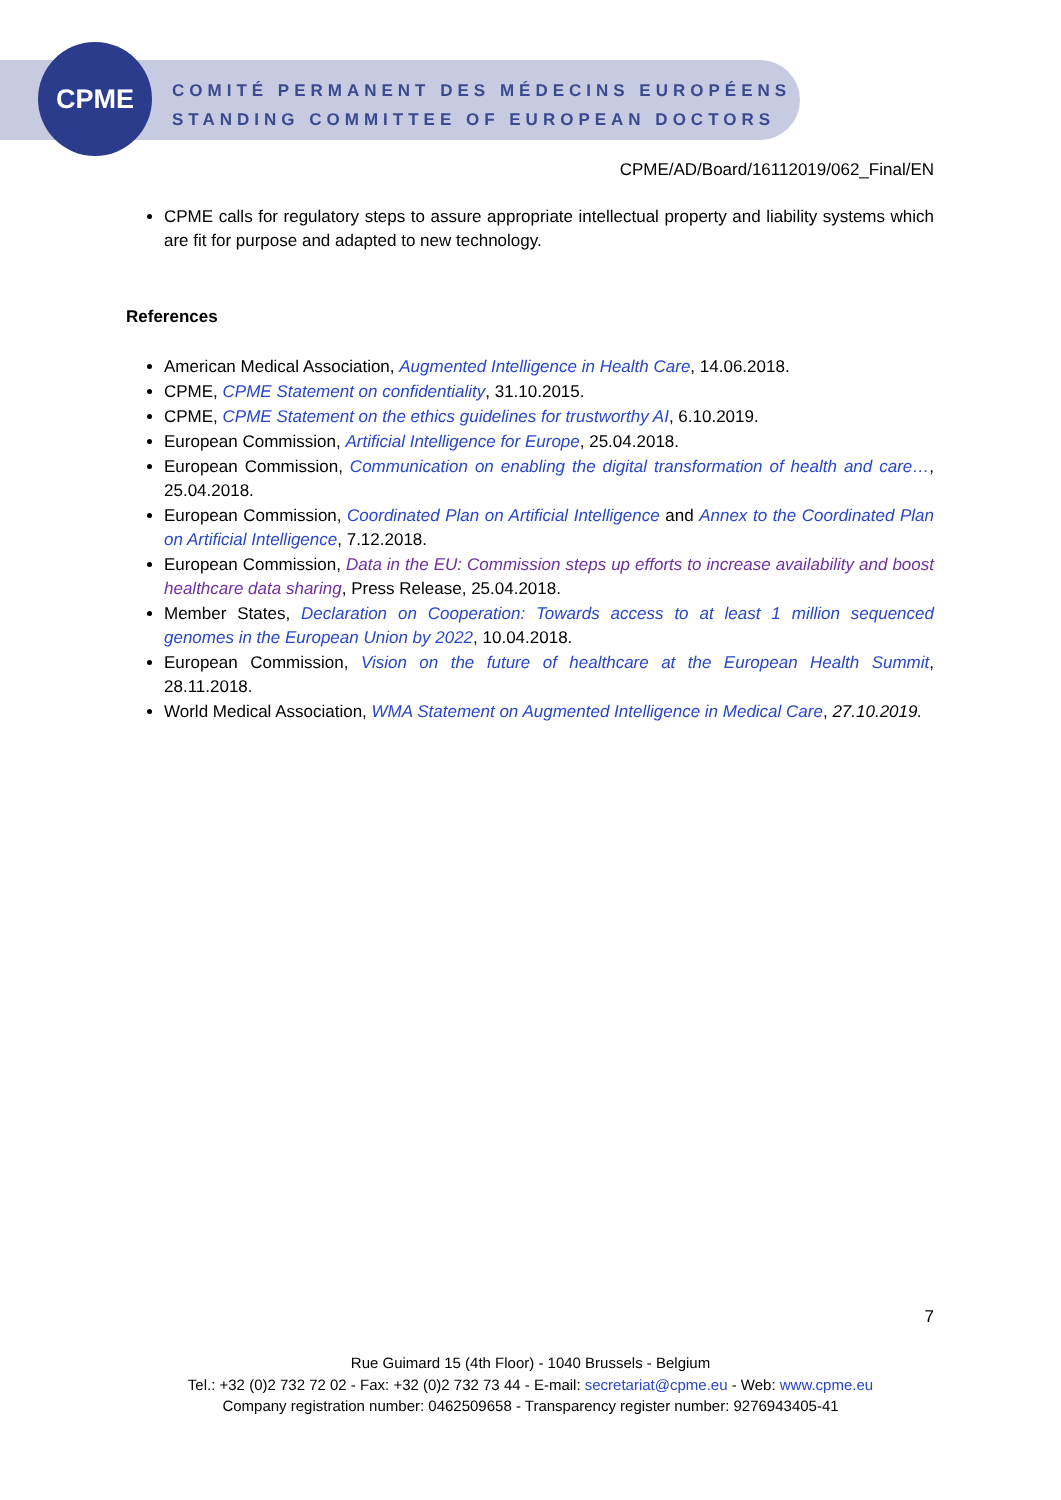CPME
COMITÉ PERMANENT DES MÉDECINS EUROPÉENS
STANDING COMMITTEE OF EUROPEAN DOCTORS
CPME/AD/Board/16112019/062_Final/EN
CPME calls for regulatory steps to assure appropriate intellectual property and liability systems which are fit for purpose and adapted to new technology.
References
American Medical Association, Augmented Intelligence in Health Care, 14.06.2018.
CPME, CPME Statement on confidentiality, 31.10.2015.
CPME, CPME Statement on the ethics guidelines for trustworthy AI, 6.10.2019.
European Commission, Artificial Intelligence for Europe, 25.04.2018.
European Commission, Communication on enabling the digital transformation of health and care…, 25.04.2018.
European Commission, Coordinated Plan on Artificial Intelligence and Annex to the Coordinated Plan on Artificial Intelligence, 7.12.2018.
European Commission, Data in the EU: Commission steps up efforts to increase availability and boost healthcare data sharing, Press Release, 25.04.2018.
Member States, Declaration on Cooperation: Towards access to at least 1 million sequenced genomes in the European Union by 2022, 10.04.2018.
European Commission, Vision on the future of healthcare at the European Health Summit, 28.11.2018.
World Medical Association, WMA Statement on Augmented Intelligence in Medical Care, 27.10.2019.
7
Rue Guimard 15 (4th Floor) - 1040 Brussels - Belgium
Tel.: +32 (0)2 732 72 02 - Fax: +32 (0)2 732 73 44 - E-mail: secretariat@cpme.eu - Web: www.cpme.eu
Company registration number: 0462509658 - Transparency register number: 9276943405-41